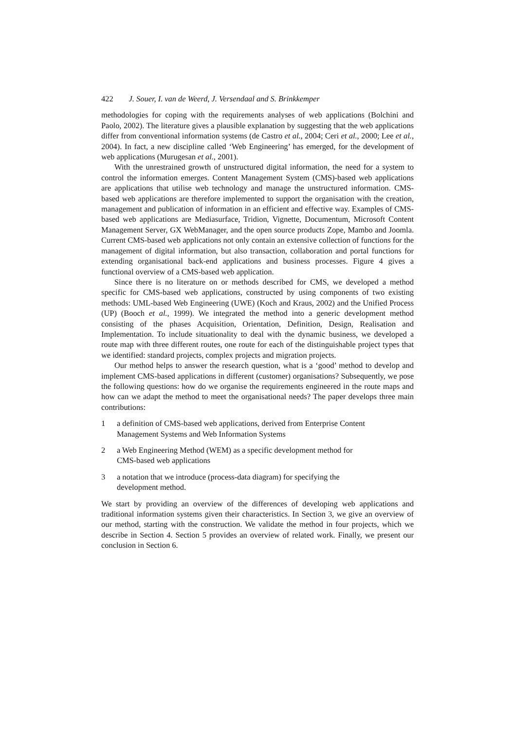422 J. Souer, I. van de Weerd, J. Versendaal and S. Brinkkemper
methodologies for coping with the requirements analyses of web applications (Bolchini and Paolo, 2002). The literature gives a plausible explanation by suggesting that the web applications differ from conventional information systems (de Castro et al., 2004; Ceri et al., 2000; Lee et al., 2004). In fact, a new discipline called ‘Web Engineering’ has emerged, for the development of web applications (Murugesan et al., 2001).
With the unrestrained growth of unstructured digital information, the need for a system to control the information emerges. Content Management System (CMS)-based web applications are applications that utilise web technology and manage the unstructured information. CMS-based web applications are therefore implemented to support the organisation with the creation, management and publication of information in an efficient and effective way. Examples of CMS-based web applications are Mediasurface, Tridion, Vignette, Documentum, Microsoft Content Management Server, GX WebManager, and the open source products Zope, Mambo and Joomla. Current CMS-based web applications not only contain an extensive collection of functions for the management of digital information, but also transaction, collaboration and portal functions for extending organisational back-end applications and business processes. Figure 4 gives a functional overview of a CMS-based web application.
Since there is no literature on or methods described for CMS, we developed a method specific for CMS-based web applications, constructed by using components of two existing methods: UML-based Web Engineering (UWE) (Koch and Kraus, 2002) and the Unified Process (UP) (Booch et al., 1999). We integrated the method into a generic development method consisting of the phases Acquisition, Orientation, Definition, Design, Realisation and Implementation. To include situationality to deal with the dynamic business, we developed a route map with three different routes, one route for each of the distinguishable project types that we identified: standard projects, complex projects and migration projects.
Our method helps to answer the research question, what is a ‘good’ method to develop and implement CMS-based applications in different (customer) organisations? Subsequently, we pose the following questions: how do we organise the requirements engineered in the route maps and how can we adapt the method to meet the organisational needs? The paper develops three main contributions:
1 a definition of CMS-based web applications, derived from Enterprise Content
Management Systems and Web Information Systems
2 a Web Engineering Method (WEM) as a specific development method for
CMS-based web applications
3 a notation that we introduce (process-data diagram) for specifying the
development method.
We start by providing an overview of the differences of developing web applications and traditional information systems given their characteristics. In Section 3, we give an overview of our method, starting with the construction. We validate the method in four projects, which we describe in Section 4. Section 5 provides an overview of related work. Finally, we present our conclusion in Section 6.